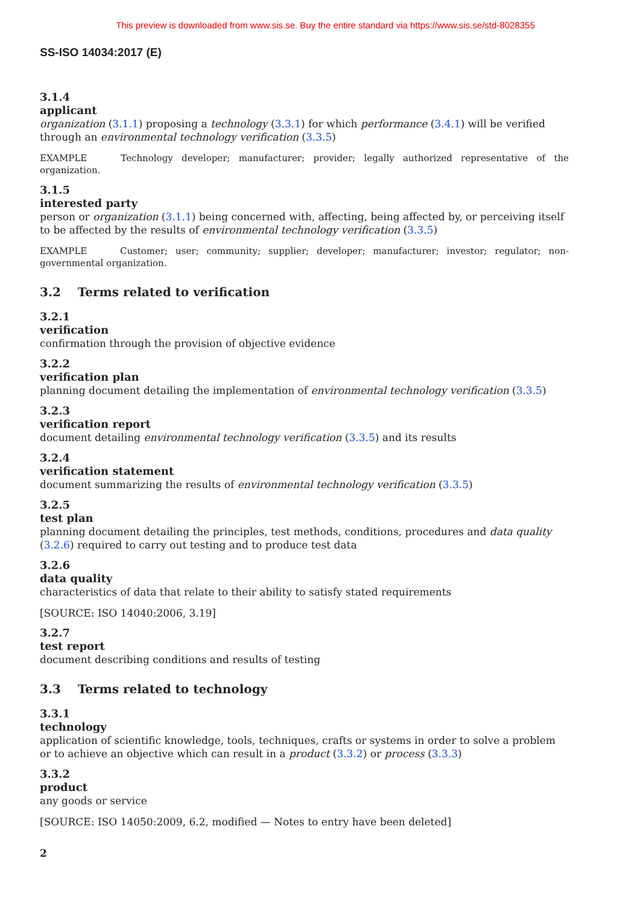This preview is downloaded from www.sis.se. Buy the entire standard via https://www.sis.se/std-8028355
SS-ISO 14034:2017 (E)
3.1.4
applicant
organization (3.1.1) proposing a technology (3.3.1) for which performance (3.4.1) will be verified through an environmental technology verification (3.3.5)
EXAMPLE Technology developer; manufacturer; provider; legally authorized representative of the organization.
3.1.5
interested party
person or organization (3.1.1) being concerned with, affecting, being affected by, or perceiving itself to be affected by the results of environmental technology verification (3.3.5)
EXAMPLE Customer; user; community; supplier; developer; manufacturer; investor; regulator; non-governmental organization.
3.2 Terms related to verification
3.2.1
verification
confirmation through the provision of objective evidence
3.2.2
verification plan
planning document detailing the implementation of environmental technology verification (3.3.5)
3.2.3
verification report
document detailing environmental technology verification (3.3.5) and its results
3.2.4
verification statement
document summarizing the results of environmental technology verification (3.3.5)
3.2.5
test plan
planning document detailing the principles, test methods, conditions, procedures and data quality (3.2.6) required to carry out testing and to produce test data
3.2.6
data quality
characteristics of data that relate to their ability to satisfy stated requirements
[SOURCE: ISO 14040:2006, 3.19]
3.2.7
test report
document describing conditions and results of testing
3.3 Terms related to technology
3.3.1
technology
application of scientific knowledge, tools, techniques, crafts or systems in order to solve a problem or to achieve an objective which can result in a product (3.3.2) or process (3.3.3)
3.3.2
product
any goods or service
[SOURCE: ISO 14050:2009, 6.2, modified — Notes to entry have been deleted]
2